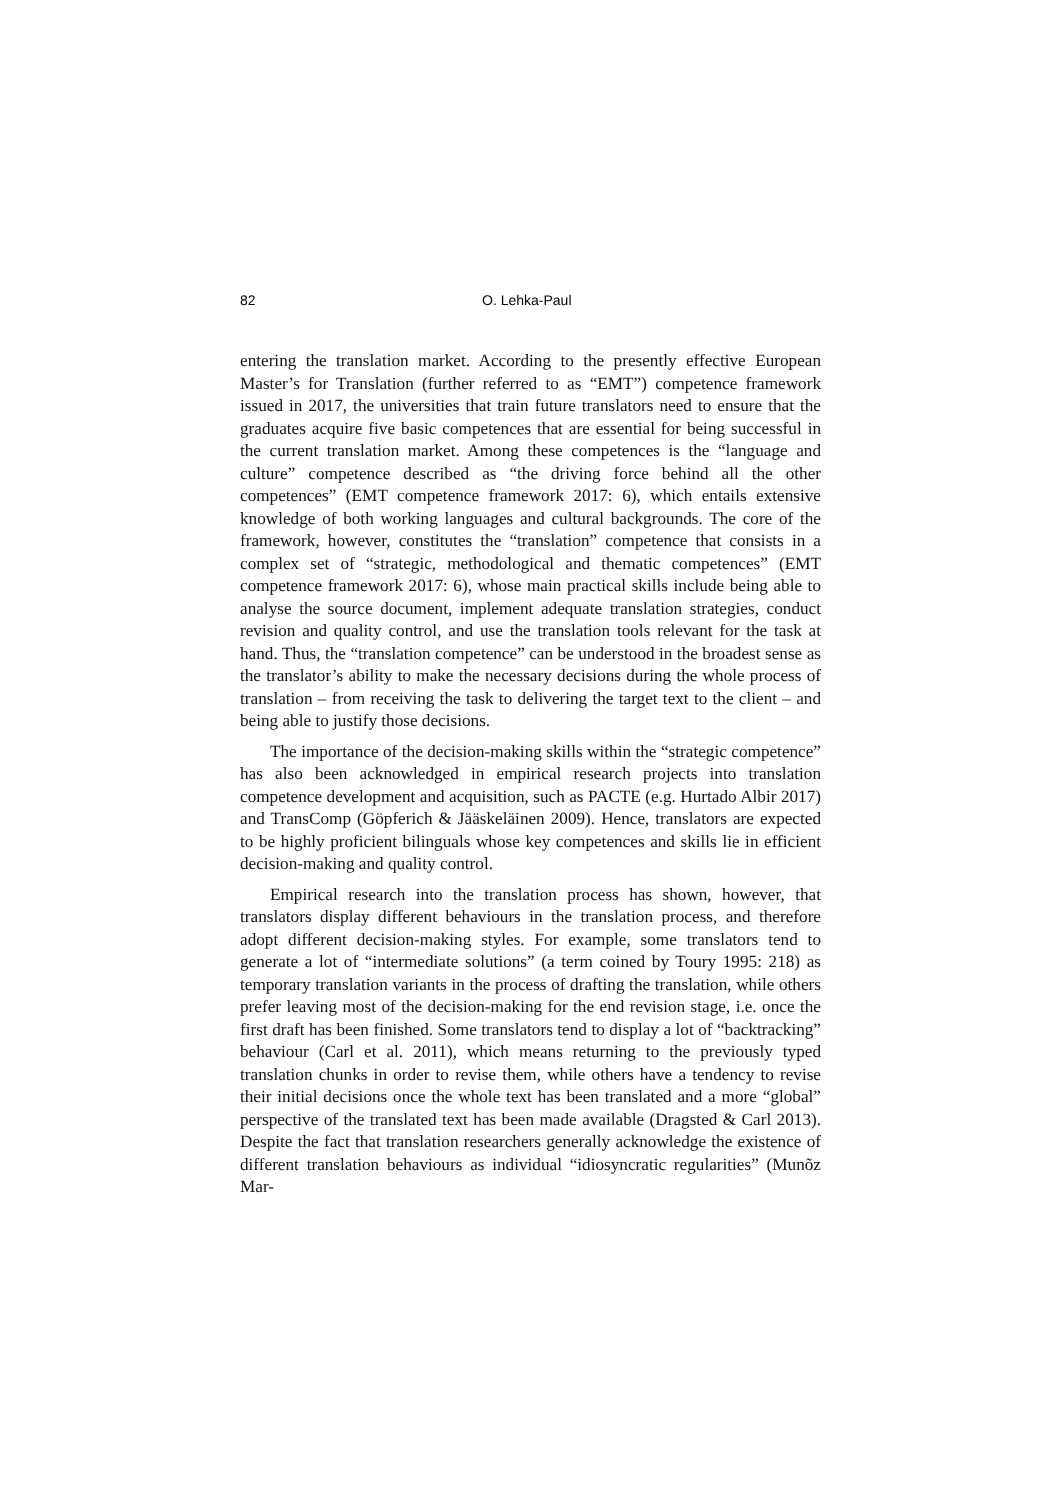82 O. Lehka-Paul
entering the translation market. According to the presently effective European Master’s for Translation (further referred to as “EMT”) competence framework issued in 2017, the universities that train future translators need to ensure that the graduates acquire five basic competences that are essential for being successful in the current translation market. Among these competences is the “language and culture” competence described as “the driving force behind all the other competences” (EMT competence framework 2017: 6), which entails extensive knowledge of both working languages and cultural backgrounds. The core of the framework, however, constitutes the “translation” competence that consists in a complex set of “strategic, methodological and thematic competences” (EMT competence framework 2017: 6), whose main practical skills include being able to analyse the source document, implement adequate translation strategies, conduct revision and quality control, and use the translation tools relevant for the task at hand. Thus, the “translation competence” can be understood in the broadest sense as the translator’s ability to make the necessary decisions during the whole process of translation – from receiving the task to delivering the target text to the client – and being able to justify those decisions.
The importance of the decision-making skills within the “strategic competence” has also been acknowledged in empirical research projects into translation competence development and acquisition, such as PACTE (e.g. Hurtado Albir 2017) and TransComp (Göpferich & Jääskeläinen 2009). Hence, translators are expected to be highly proficient bilinguals whose key competences and skills lie in efficient decision-making and quality control.
Empirical research into the translation process has shown, however, that translators display different behaviours in the translation process, and therefore adopt different decision-making styles. For example, some translators tend to generate a lot of “intermediate solutions” (a term coined by Toury 1995: 218) as temporary translation variants in the process of drafting the translation, while others prefer leaving most of the decision-making for the end revision stage, i.e. once the first draft has been finished. Some translators tend to display a lot of “backtracking” behaviour (Carl et al. 2011), which means returning to the previously typed translation chunks in order to revise them, while others have a tendency to revise their initial decisions once the whole text has been translated and a more “global” perspective of the translated text has been made available (Dragsted & Carl 2013). Despite the fact that translation researchers generally acknowledge the existence of different translation behaviours as individual “idiosyncratic regularities” (Munõz Mar-